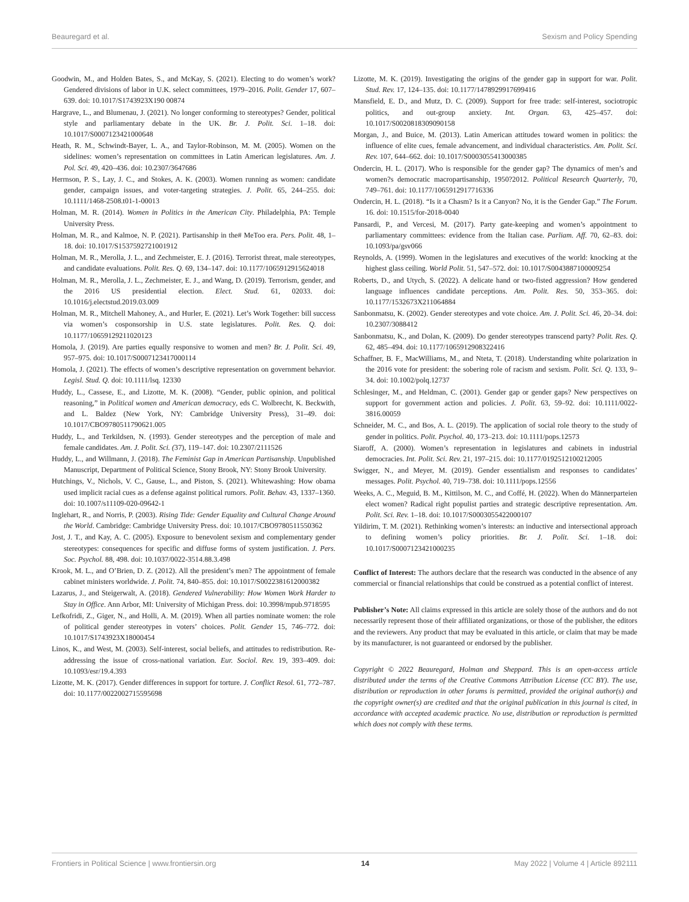Beauregard et al. Sexism and Policy Spending
Goodwin, M., and Holden Bates, S., and McKay, S. (2021). Electing to do women’s work? Gendered divisions of labor in U.K. select committees, 1979–2016. Polit. Gender 17, 607–639. doi: 10.1017/S1743923X190 00874
Hargrave, L., and Blumenau, J. (2021). No longer conforming to stereotypes? Gender, political style and parliamentary debate in the UK. Br. J. Polit. Sci. 1–18. doi: 10.1017/S0007123421000648
Heath, R. M., Schwindt-Bayer, L. A., and Taylor-Robinson, M. M. (2005). Women on the sidelines: women’s representation on committees in Latin American legislatures. Am. J. Pol. Sci. 49, 420–436. doi: 10.2307/3647686
Herrnson, P. S., Lay, J. C., and Stokes, A. K. (2003). Women running as women: candidate gender, campaign issues, and voter-targeting strategies. J. Polit. 65, 244–255. doi: 10.1111/1468-2508.t01-1-00013
Holman, M. R. (2014). Women in Politics in the American City. Philadelphia, PA: Temple University Press.
Holman, M. R., and Kalmoe, N. P. (2021). Partisanship in the# MeToo era. Pers. Polit. 48, 1–18. doi: 10.1017/S1537592721001912
Holman, M. R., Merolla, J. L., and Zechmeister, E. J. (2016). Terrorist threat, male stereotypes, and candidate evaluations. Polit. Res. Q. 69, 134–147. doi: 10.1177/1065912915624018
Holman, M. R., Merolla, J. L., Zechmeister, E. J., and Wang, D. (2019). Terrorism, gender, and the 2016 US presidential election. Elect. Stud. 61, 02033. doi: 10.1016/j.electstud.2019.03.009
Holman, M. R., Mitchell Mahoney, A., and Hurler, E. (2021). Let’s Work Together: bill success via women’s cosponsorship in U.S. state legislatures. Polit. Res. Q. doi: 10.1177/10659129211020123
Homola, J. (2019). Are parties equally responsive to women and men? Br. J. Polit. Sci. 49, 957–975. doi: 10.1017/S0007123417000114
Homola, J. (2021). The effects of women’s descriptive representation on government behavior. Legisl. Stud. Q. doi: 10.1111/lsq. 12330
Huddy, L., Cassese, E., and Lizotte, M. K. (2008). “Gender, public opinion, and political reasoning,” in Political women and American democracy, eds C. Wolbrecht, K. Beckwith, and L. Baldez (New York, NY: Cambridge University Press), 31–49. doi: 10.1017/CBO9780511790621.005
Huddy, L., and Terkildsen, N. (1993). Gender stereotypes and the perception of male and female candidates. Am. J. Polit. Sci. (37), 119–147. doi: 10.2307/2111526
Huddy, L., and Willmann, J. (2018). The Feminist Gap in American Partisanship. Unpublished Manuscript, Department of Political Science, Stony Brook, NY: Stony Brook University.
Hutchings, V., Nichols, V. C., Gause, L., and Piston, S. (2021). Whitewashing: How obama used implicit racial cues as a defense against political rumors. Polit. Behav. 43, 1337–1360. doi: 10.1007/s11109-020-09642-1
Inglehart, R., and Norris, P. (2003). Rising Tide: Gender Equality and Cultural Change Around the World. Cambridge: Cambridge University Press. doi: 10.1017/CBO9780511550362
Jost, J. T., and Kay, A. C. (2005). Exposure to benevolent sexism and complementary gender stereotypes: consequences for specific and diffuse forms of system justification. J. Pers. Soc. Psychol. 88, 498. doi: 10.1037/0022-3514.88.3.498
Krook, M. L., and O’Brien, D. Z. (2012). All the president’s men? The appointment of female cabinet ministers worldwide. J. Polit. 74, 840–855. doi: 10.1017/S0022381612000382
Lazarus, J., and Steigerwalt, A. (2018). Gendered Vulnerability: How Women Work Harder to Stay in Office. Ann Arbor, MI: University of Michigan Press. doi: 10.3998/mpub.9718595
Lefkofridi, Z., Giger, N., and Holli, A. M. (2019). When all parties nominate women: the role of political gender stereotypes in voters’ choices. Polit. Gender 15, 746–772. doi: 10.1017/S1743923X18000454
Linos, K., and West, M. (2003). Self-interest, social beliefs, and attitudes to redistribution. Re-addressing the issue of cross-national variation. Eur. Sociol. Rev. 19, 393–409. doi: 10.1093/esr/19.4.393
Lizotte, M. K. (2017). Gender differences in support for torture. J. Conflict Resol. 61, 772–787. doi: 10.1177/0022002715595698
Lizotte, M. K. (2019). Investigating the origins of the gender gap in support for war. Polit. Stud. Rev. 17, 124–135. doi: 10.1177/1478929917699416
Mansfield, E. D., and Mutz, D. C. (2009). Support for free trade: self-interest, sociotropic politics, and out-group anxiety. Int. Organ. 63, 425–457. doi: 10.1017/S0020818309090158
Morgan, J., and Buice, M. (2013). Latin American attitudes toward women in politics: the influence of elite cues, female advancement, and individual characteristics. Am. Polit. Sci. Rev. 107, 644–662. doi: 10.1017/S0003055413000385
Ondercin, H. L. (2017). Who is responsible for the gender gap? The dynamics of men’s and women?s democratic macropartisanship, 1950?2012. Political Research Quarterly, 70, 749–761. doi: 10.1177/1065912917716336
Ondercin, H. L. (2018). “Is it a Chasm? Is it a Canyon? No, it is the Gender Gap.” The Forum. 16. doi: 10.1515/for-2018-0040
Pansardi, P., and Vercesi, M. (2017). Party gate-keeping and women’s appointment to parliamentary committees: evidence from the Italian case. Parliam. Aff. 70, 62–83. doi: 10.1093/pa/gsv066
Reynolds, A. (1999). Women in the legislatures and executives of the world: knocking at the highest glass ceiling. World Polit. 51, 547–572. doi: 10.1017/S0043887100009254
Roberts, D., and Utych, S. (2022). A delicate hand or two-fisted aggression? How gendered language influences candidate perceptions. Am. Polit. Res. 50, 353–365. doi: 10.1177/1532673X211064884
Sanbonmatsu, K. (2002). Gender stereotypes and vote choice. Am. J. Polit. Sci. 46, 20–34. doi: 10.2307/3088412
Sanbonmatsu, K., and Dolan, K. (2009). Do gender stereotypes transcend party? Polit. Res. Q. 62, 485–494. doi: 10.1177/1065912908322416
Schaffner, B. F., MacWilliams, M., and Nteta, T. (2018). Understanding white polarization in the 2016 vote for president: the sobering role of racism and sexism. Polit. Sci. Q. 133, 9–34. doi: 10.1002/polq.12737
Schlesinger, M., and Heldman, C. (2001). Gender gap or gender gaps? New perspectives on support for government action and policies. J. Polit. 63, 59–92. doi: 10.1111/0022-3816.00059
Schneider, M. C., and Bos, A. L. (2019). The application of social role theory to the study of gender in politics. Polit. Psychol. 40, 173–213. doi: 10.1111/pops.12573
Siaroff, A. (2000). Women’s representation in legislatures and cabinets in industrial democracies. Int. Polit. Sci. Rev. 21, 197–215. doi: 10.1177/0192512100212005
Swigger, N., and Meyer, M. (2019). Gender essentialism and responses to candidates’ messages. Polit. Psychol. 40, 719–738. doi: 10.1111/pops.12556
Weeks, A. C., Meguid, B. M., Kittilson, M. C., and Coffé, H. (2022). When do Männerparteien elect women? Radical right populist parties and strategic descriptive representation. Am. Polit. Sci. Rev. 1–18. doi: 10.1017/S0003055422000107
Yildirim, T. M. (2021). Rethinking women’s interests: an inductive and intersectional approach to defining women’s policy priorities. Br. J. Polit. Sci. 1–18. doi: 10.1017/S0007123421000235
Conflict of Interest: The authors declare that the research was conducted in the absence of any commercial or financial relationships that could be construed as a potential conflict of interest.
Publisher’s Note: All claims expressed in this article are solely those of the authors and do not necessarily represent those of their affiliated organizations, or those of the publisher, the editors and the reviewers. Any product that may be evaluated in this article, or claim that may be made by its manufacturer, is not guaranteed or endorsed by the publisher.
Copyright © 2022 Beauregard, Holman and Sheppard. This is an open-access article distributed under the terms of the Creative Commons Attribution License (CC BY). The use, distribution or reproduction in other forums is permitted, provided the original author(s) and the copyright owner(s) are credited and that the original publication in this journal is cited, in accordance with accepted academic practice. No use, distribution or reproduction is permitted which does not comply with these terms.
Frontiers in Political Science | www.frontiersin.org 14 May 2022 | Volume 4 | Article 892111